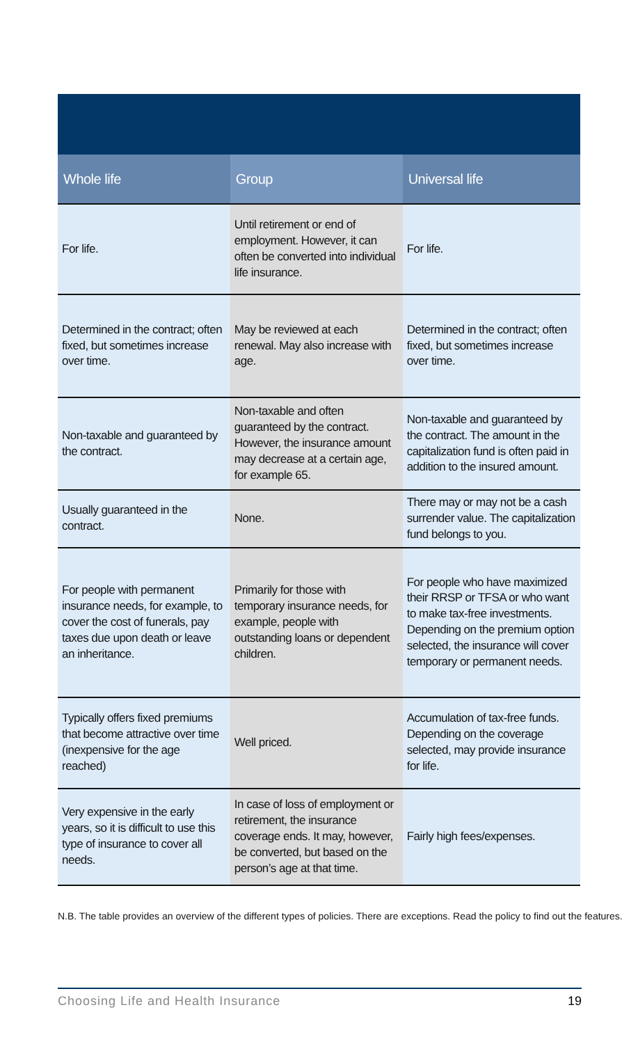| Whole life | Group | Universal life |
| --- | --- | --- |
| For life. | Until retirement or end of employment. However, it can often be converted into individual life insurance. | For life. |
| Determined in the contract; often fixed, but sometimes increase over time. | May be reviewed at each renewal. May also increase with age. | Determined in the contract; often fixed, but sometimes increase over time. |
| Non-taxable and guaranteed by the contract. | Non-taxable and often guaranteed by the contract. However, the insurance amount may decrease at a certain age, for example 65. | Non-taxable and guaranteed by the contract. The amount in the capitalization fund is often paid in addition to the insured amount. |
| Usually guaranteed in the contract. | None. | There may or may not be a cash surrender value. The capitalization fund belongs to you. |
| For people with permanent insurance needs, for example, to cover the cost of funerals, pay taxes due upon death or leave an inheritance. | Primarily for those with temporary insurance needs, for example, people with outstanding loans or dependent children. | For people who have maximized their RRSP or TFSA or who want to make tax-free investments. Depending on the premium option selected, the insurance will cover temporary or permanent needs. |
| Typically offers fixed premiums that become attractive over time (inexpensive for the age reached) | Well priced. | Accumulation of tax-free funds. Depending on the coverage selected, may provide insurance for life. |
| Very expensive in the early years, so it is difficult to use this type of insurance to cover all needs. | In case of loss of employment or retirement, the insurance coverage ends. It may, however, be converted, but based on the person’s age at that time. | Fairly high fees/expenses. |
N.B. The table provides an overview of the different types of policies. There are exceptions. Read the policy to find out the features.
Choosing Life and Health Insurance 19